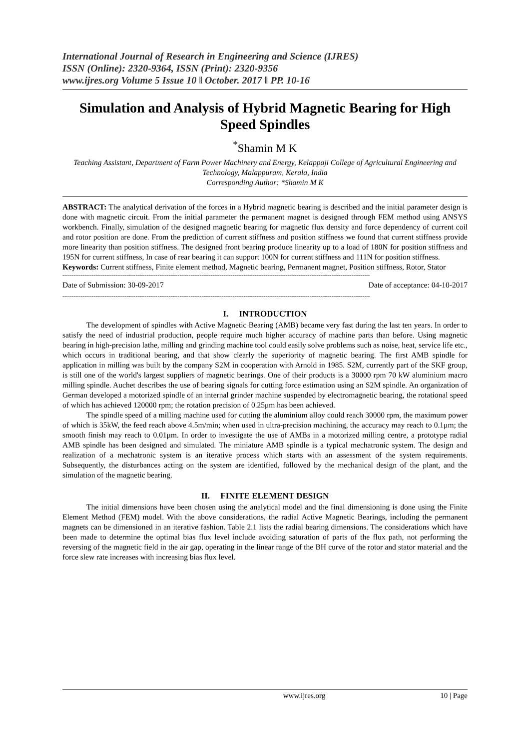International Journal of Research in Engineering and Science (IJRES)
ISSN (Online): 2320-9364, ISSN (Print): 2320-9356
www.ijres.org Volume 5 Issue 10 ǁ October. 2017 ǁ PP. 10-16
Simulation and Analysis of Hybrid Magnetic Bearing for High Speed Spindles
<sup>*</sup> Shamin M K
Teaching Assistant, Department of Farm Power Machinery and Energy, Kelappaji College of Agricultural Engineering and Technology, Malappuram, Kerala, India
Corresponding Author: *Shamin M K
ABSTRACT: The analytical derivation of the forces in a Hybrid magnetic bearing is described and the initial parameter design is done with magnetic circuit. From the initial parameter the permanent magnet is designed through FEM method using ANSYS workbench. Finally, simulation of the designed magnetic bearing for magnetic flux density and force dependency of current coil and rotor position are done. From the prediction of current stiffness and position stiffness we found that current stiffness provide more linearity than position stiffness. The designed front bearing produce linearity up to a load of 180N for position stiffness and 195N for current stiffness, In case of rear bearing it can support 100N for current stiffness and 111N for position stiffness.
Keywords: Current stiffness, Finite element method, Magnetic bearing, Permanent magnet, Position stiffness, Rotor, Stator
------------------------------------------------------------------------------------------------------------------------------------------------------------------------
Date of Submission: 30-09-2017 Date of acceptance: 04-10-2017
------------------------------------------------------------------------------------------------------------------------------------------------------------------------
I. INTRODUCTION
The development of spindles with Active Magnetic Bearing (AMB) became very fast during the last ten years. In order to satisfy the need of industrial production, people require much higher accuracy of machine parts than before. Using magnetic bearing in high-precision lathe, milling and grinding machine tool could easily solve problems such as noise, heat, service life etc., which occurs in traditional bearing, and that show clearly the superiority of magnetic bearing. The first AMB spindle for application in milling was built by the company S2M in cooperation with Arnold in 1985. S2M, currently part of the SKF group, is still one of the world's largest suppliers of magnetic bearings. One of their products is a 30000 rpm 70 kW aluminium macro milling spindle. Auchet describes the use of bearing signals for cutting force estimation using an S2M spindle. An organization of German developed a motorized spindle of an internal grinder machine suspended by electromagnetic bearing, the rotational speed of which has achieved 120000 rpm; the rotation precision of 0.25μm has been achieved.
The spindle speed of a milling machine used for cutting the aluminium alloy could reach 30000 rpm, the maximum power of which is 35kW, the feed reach above 4.5m/min; when used in ultra-precision machining, the accuracy may reach to 0.1μm; the smooth finish may reach to 0.01μm. In order to investigate the use of AMBs in a motorized milling centre, a prototype radial AMB spindle has been designed and simulated. The miniature AMB spindle is a typical mechatronic system. The design and realization of a mechatronic system is an iterative process which starts with an assessment of the system requirements. Subsequently, the disturbances acting on the system are identified, followed by the mechanical design of the plant, and the simulation of the magnetic bearing.
II. FINITE ELEMENT DESIGN
The initial dimensions have been chosen using the analytical model and the final dimensioning is done using the Finite Element Method (FEM) model. With the above considerations, the radial Active Magnetic Bearings, including the permanent magnets can be dimensioned in an iterative fashion. Table 2.1 lists the radial bearing dimensions. The considerations which have been made to determine the optimal bias flux level include avoiding saturation of parts of the flux path, not performing the reversing of the magnetic field in the air gap, operating in the linear range of the BH curve of the rotor and stator material and the force slew rate increases with increasing bias flux level.
www.ijres.org 10 | Page